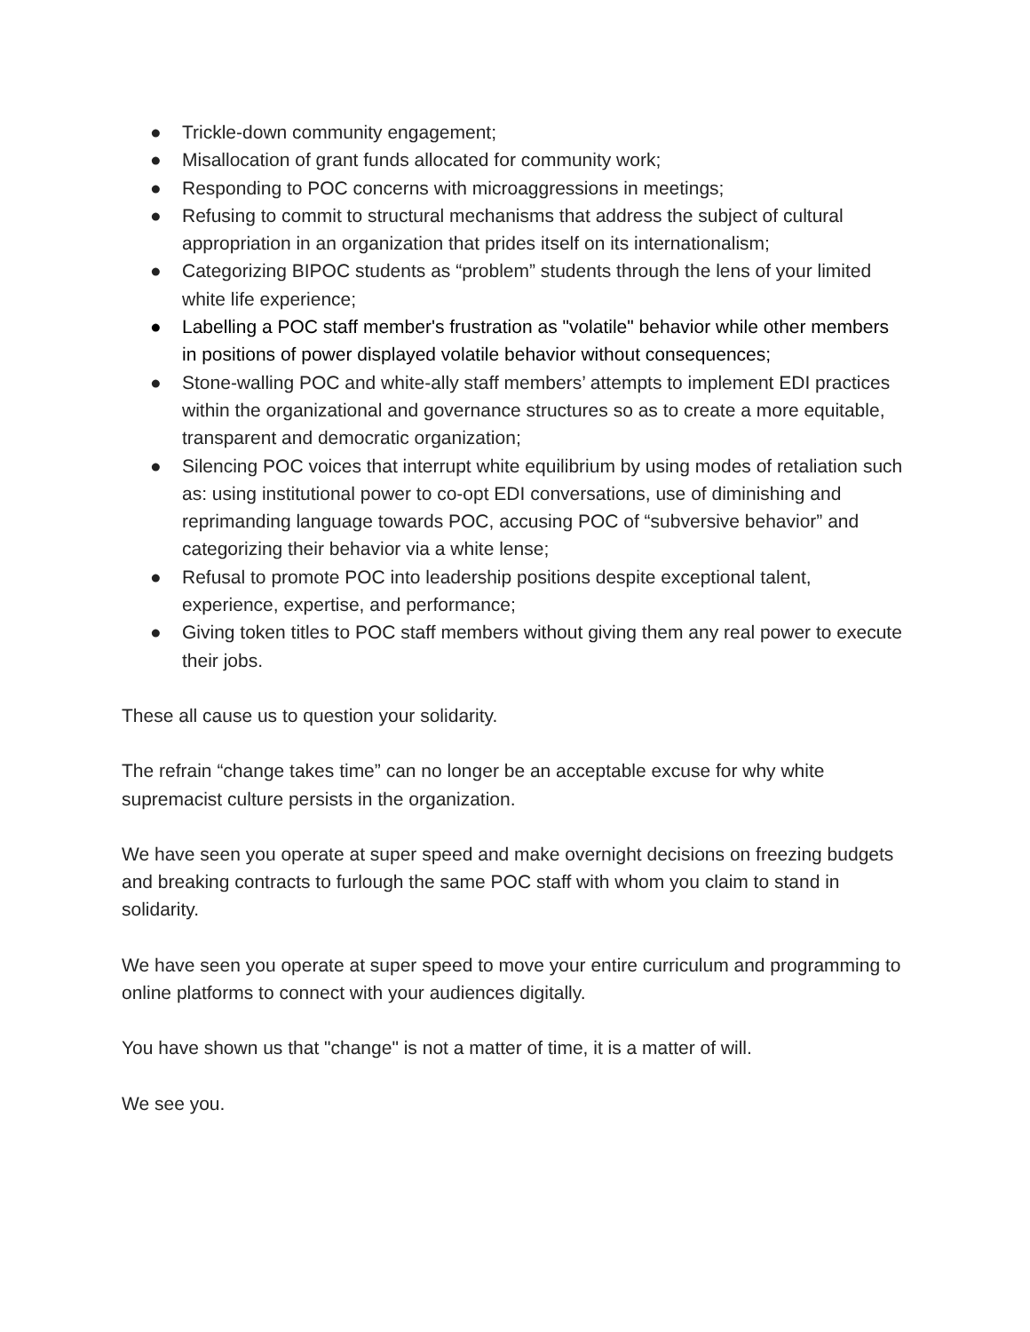● Trickle-down community engagement;
● Misallocation of grant funds allocated for community work;
● Responding to POC concerns with microaggressions in meetings;
● Refusing to commit to structural mechanisms that address the subject of cultural appropriation in an organization that prides itself on its internationalism;
● Categorizing BIPOC students as “problem” students through the lens of your limited white life experience;
● Labelling a POC staff member's frustration as "volatile" behavior while other members in positions of power displayed volatile behavior without consequences;
● Stone-walling POC and white-ally staff members’ attempts to implement EDI practices within the organizational and governance structures so as to create a more equitable, transparent and democratic organization;
● Silencing POC voices that interrupt white equilibrium by using modes of retaliation such as: using institutional power to co-opt EDI conversations, use of diminishing and reprimanding language towards POC, accusing POC of “subversive behavior” and categorizing their behavior via a white lense;
● Refusal to promote POC into leadership positions despite exceptional talent, experience, expertise, and performance;
● Giving token titles to POC staff members without giving them any real power to execute their jobs.
These all cause us to question your solidarity.
The refrain “change takes time” can no longer be an acceptable excuse for why white supremacist culture persists in the organization.
We have seen you operate at super speed and make overnight decisions on freezing budgets and breaking contracts to furlough the same POC staff with whom you claim to stand in solidarity.
We have seen you operate at super speed to move your entire curriculum and programming to online platforms to connect with your audiences digitally.
You have shown us that "change" is not a matter of time, it is a matter of will.
We see you.